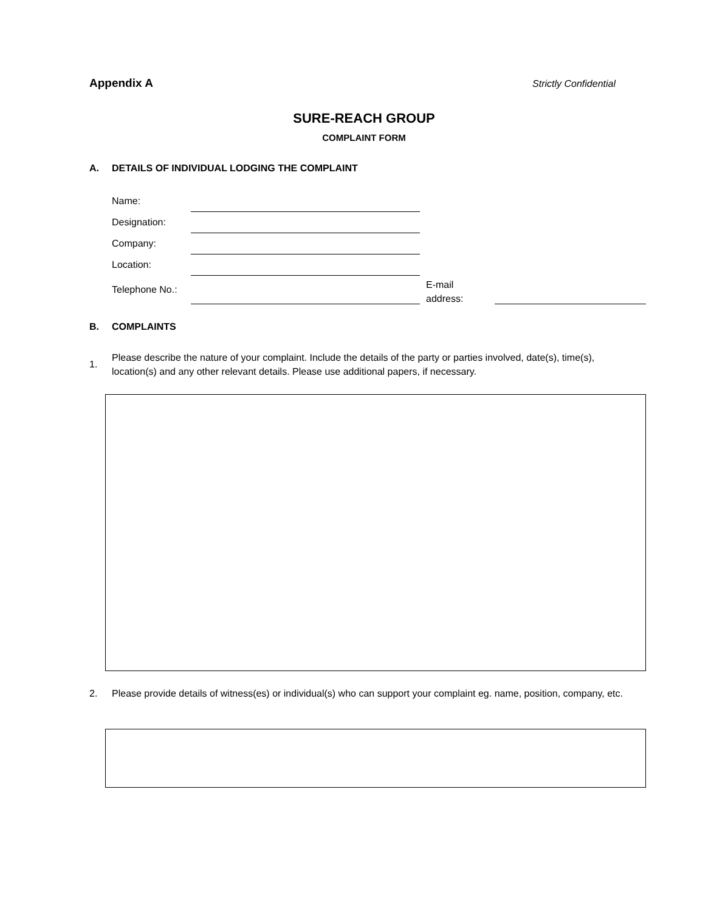Appendix A Strictly Confidential
SURE-REACH GROUP
COMPLAINT FORM
A. DETAILS OF INDIVIDUAL LODGING THE COMPLAINT
Name:
Designation:
Company:
Location:
Telephone No.:
E-mail
address:
B. COMPLAINTS
1.
Please describe the nature of your complaint. Include the details of the party or parties involved, date(s), time(s), location(s) and any other relevant details. Please use additional papers, if necessary.
2.
Please provide details of witness(es) or individual(s) who can support your complaint eg. name, position, company, etc.